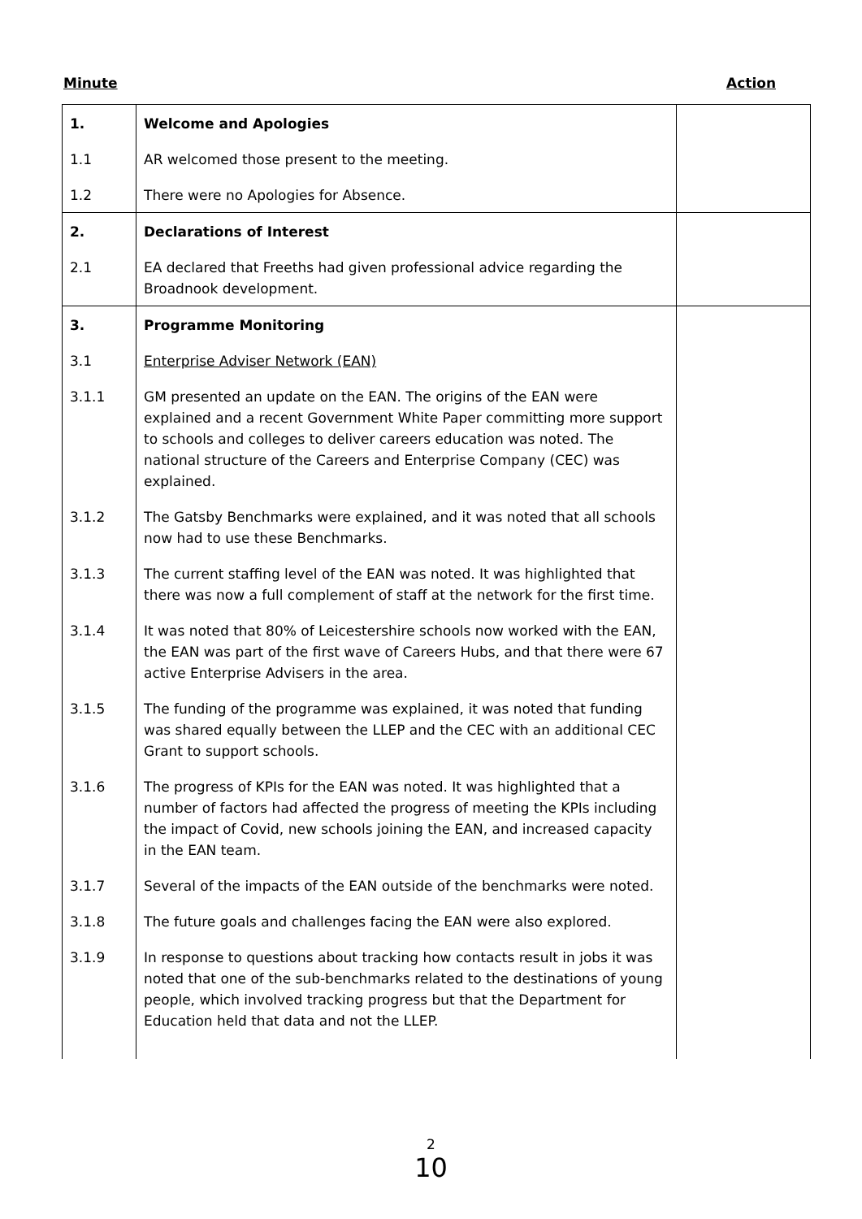Minute Action
| 1. | Welcome and Apologies | |
| 1.1 | AR welcomed those present to the meeting. | |
| 1.2 | There were no Apologies for Absence. | |
| 2. | Declarations of Interest | |
| 2.1 | EA declared that Freeths had given professional advice regarding the Broadnook development. | |
| 3. | Programme Monitoring | |
| 3.1 | Enterprise Adviser Network (EAN) | |
| 3.1.1 | GM presented an update on the EAN. The origins of the EAN were explained and a recent Government White Paper committing more support to schools and colleges to deliver careers education was noted. The national structure of the Careers and Enterprise Company (CEC) was explained. | |
| 3.1.2 | The Gatsby Benchmarks were explained, and it was noted that all schools now had to use these Benchmarks. | |
| 3.1.3 | The current staffing level of the EAN was noted. It was highlighted that there was now a full complement of staff at the network for the first time. | |
| 3.1.4 | It was noted that 80% of Leicestershire schools now worked with the EAN, the EAN was part of the first wave of Careers Hubs, and that there were 67 active Enterprise Advisers in the area. | |
| 3.1.5 | The funding of the programme was explained, it was noted that funding was shared equally between the LLEP and the CEC with an additional CEC Grant to support schools. | |
| 3.1.6 | The progress of KPIs for the EAN was noted. It was highlighted that a number of factors had affected the progress of meeting the KPIs including the impact of Covid, new schools joining the EAN, and increased capacity in the EAN team. | |
| 3.1.7 | Several of the impacts of the EAN outside of the benchmarks were noted. | |
| 3.1.8 | The future goals and challenges facing the EAN were also explored. | |
| 3.1.9 | In response to questions about tracking how contacts result in jobs it was noted that one of the sub-benchmarks related to the destinations of young people, which involved tracking progress but that the Department for Education held that data and not the LLEP. | |
2
10